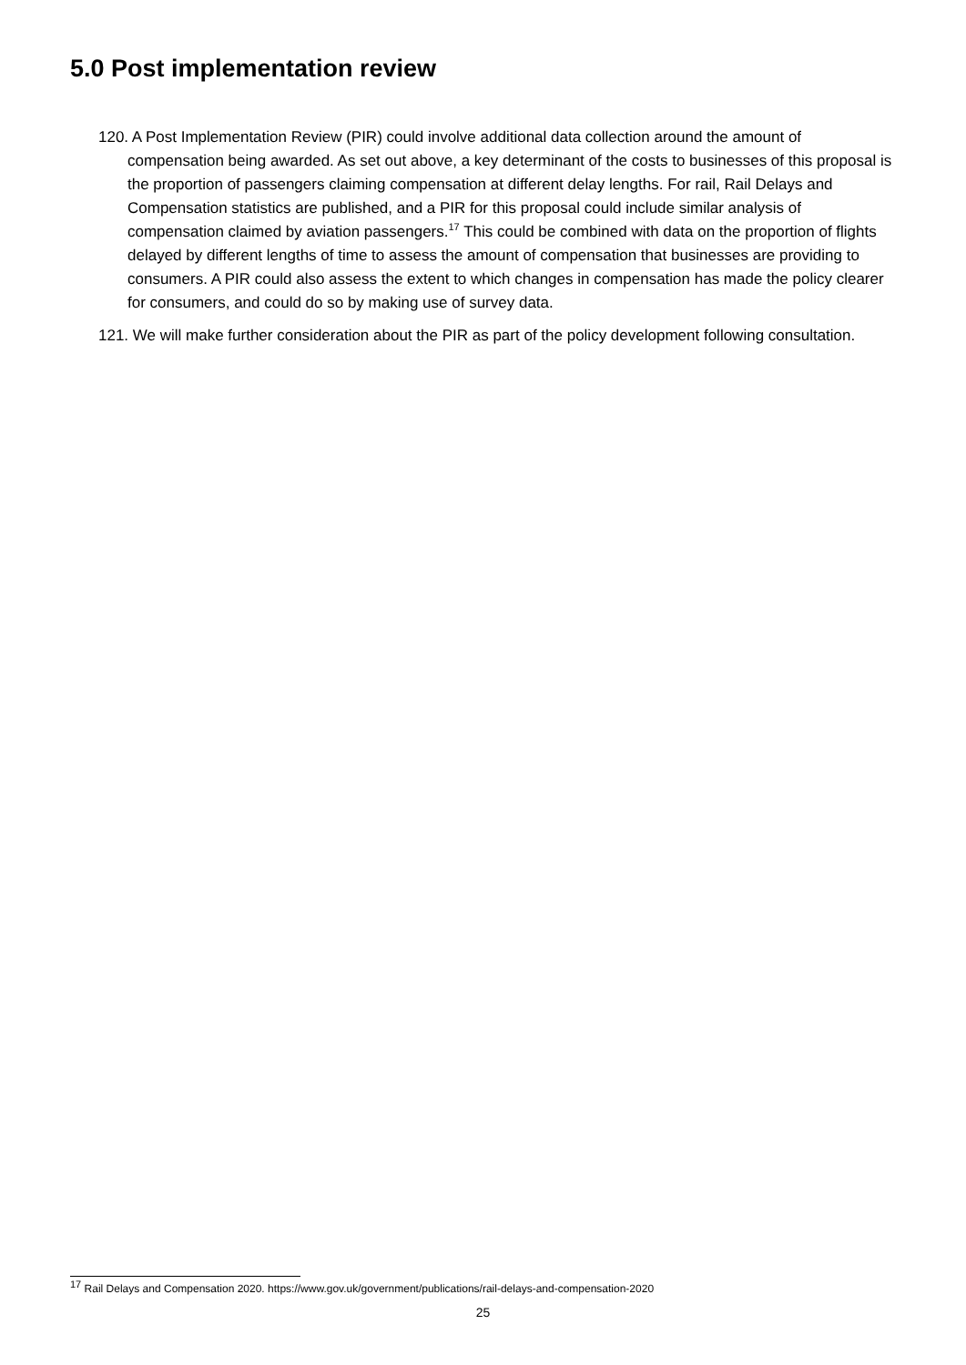5.0 Post implementation review
120. A Post Implementation Review (PIR) could involve additional data collection around the amount of compensation being awarded. As set out above, a key determinant of the costs to businesses of this proposal is the proportion of passengers claiming compensation at different delay lengths. For rail, Rail Delays and Compensation statistics are published, and a PIR for this proposal could include similar analysis of compensation claimed by aviation passengers.<sup>17</sup> This could be combined with data on the proportion of flights delayed by different lengths of time to assess the amount of compensation that businesses are providing to consumers. A PIR could also assess the extent to which changes in compensation has made the policy clearer for consumers, and could do so by making use of survey data.
121. We will make further consideration about the PIR as part of the policy development following consultation.
<sup>17</sup> Rail Delays and Compensation 2020. https://www.gov.uk/government/publications/rail-delays-and-compensation-2020
25